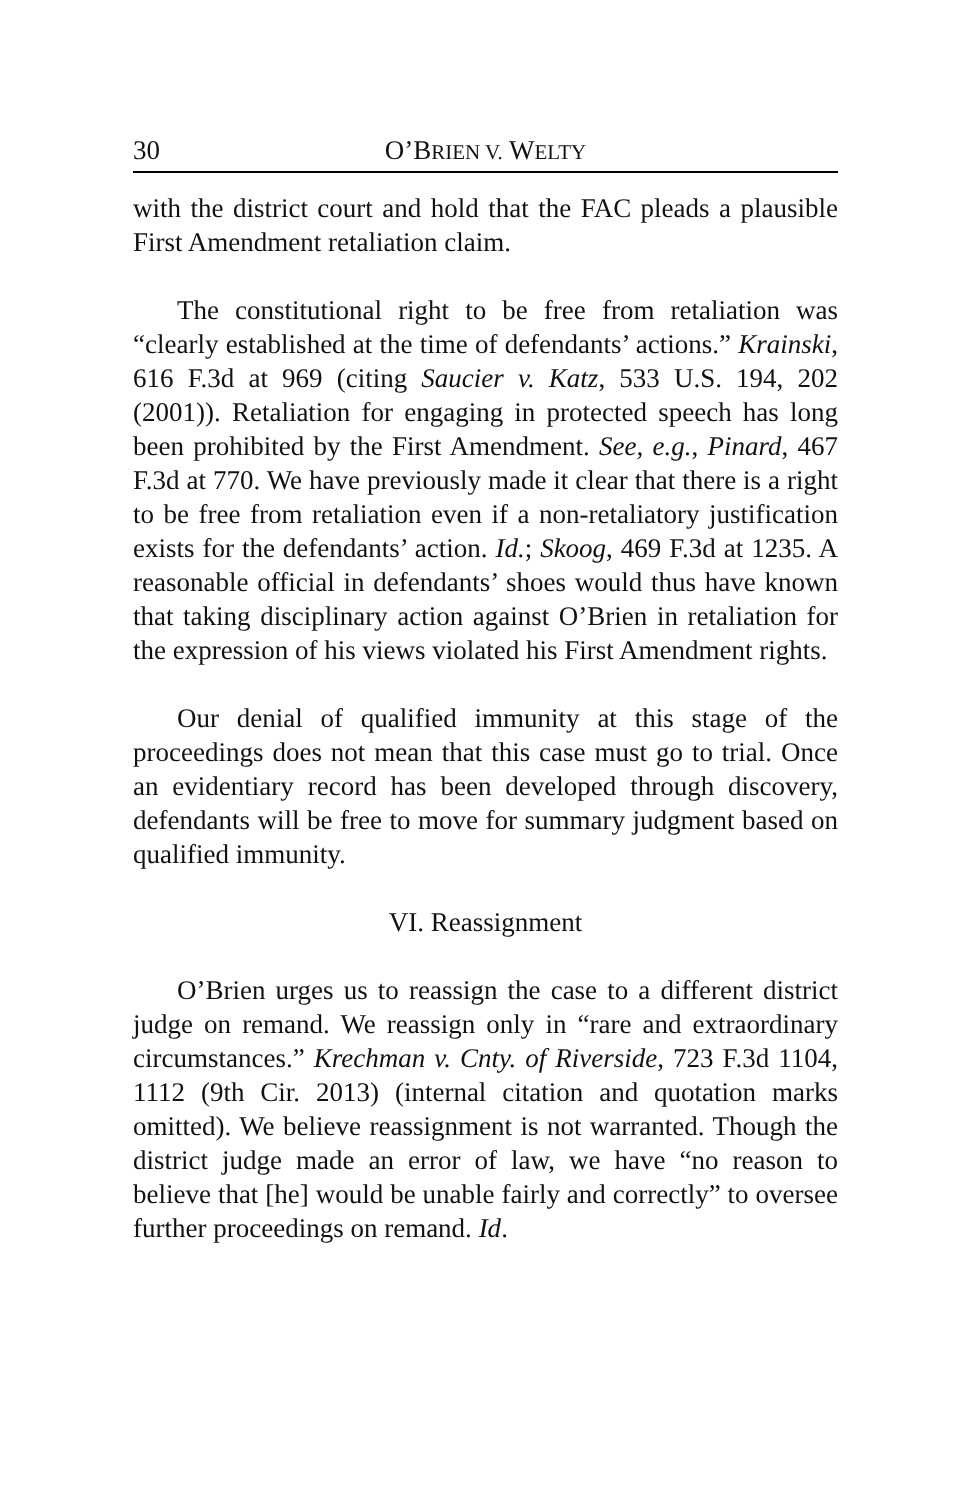30 O’BRIEN V. WELTY
with the district court and hold that the FAC pleads a plausible First Amendment retaliation claim.
The constitutional right to be free from retaliation was “clearly established at the time of defendants’ actions.” Krainski, 616 F.3d at 969 (citing Saucier v. Katz, 533 U.S. 194, 202 (2001)). Retaliation for engaging in protected speech has long been prohibited by the First Amendment. See, e.g., Pinard, 467 F.3d at 770. We have previously made it clear that there is a right to be free from retaliation even if a non-retaliatory justification exists for the defendants’ action. Id.; Skoog, 469 F.3d at 1235. A reasonable official in defendants’ shoes would thus have known that taking disciplinary action against O’Brien in retaliation for the expression of his views violated his First Amendment rights.
Our denial of qualified immunity at this stage of the proceedings does not mean that this case must go to trial. Once an evidentiary record has been developed through discovery, defendants will be free to move for summary judgment based on qualified immunity.
VI. Reassignment
O’Brien urges us to reassign the case to a different district judge on remand. We reassign only in “rare and extraordinary circumstances.” Krechman v. Cnty. of Riverside, 723 F.3d 1104, 1112 (9th Cir. 2013) (internal citation and quotation marks omitted). We believe reassignment is not warranted. Though the district judge made an error of law, we have “no reason to believe that [he] would be unable fairly and correctly” to oversee further proceedings on remand. Id.